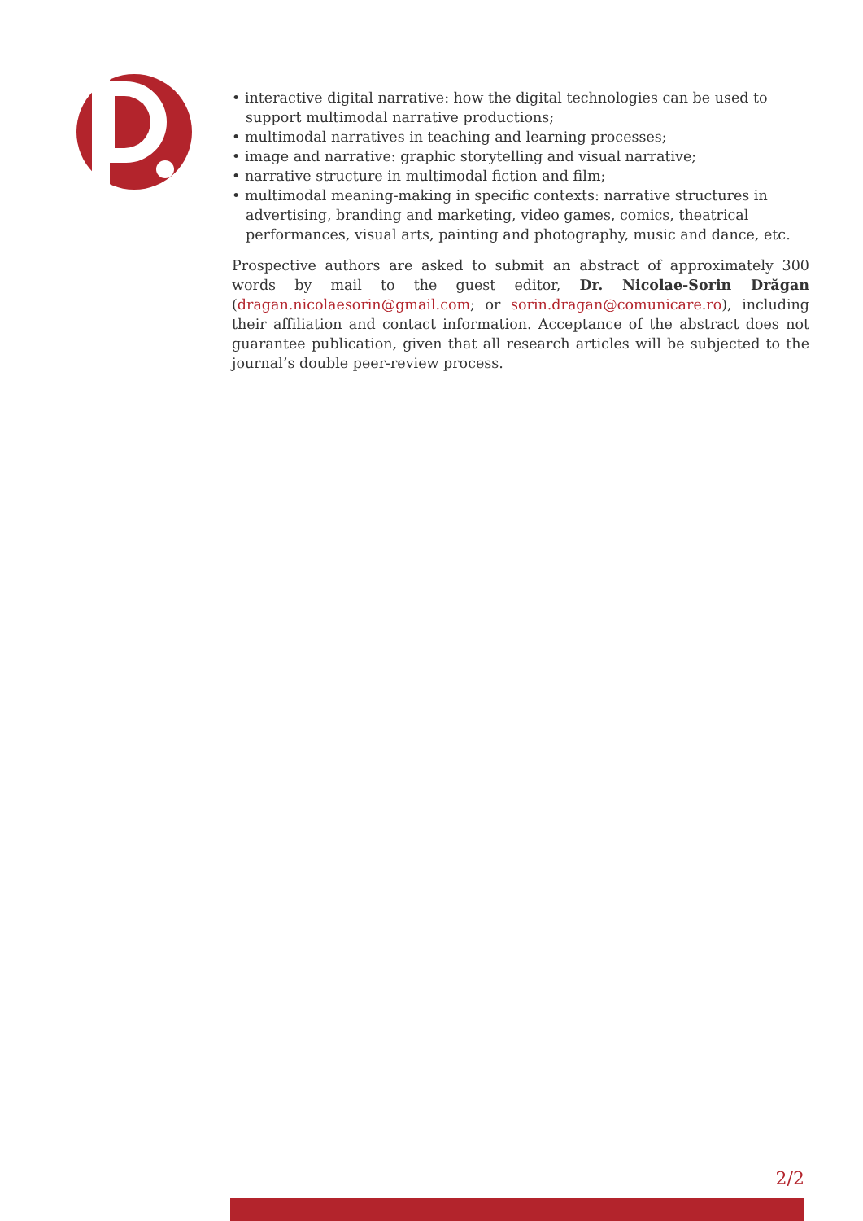• interactive digital narrative: how the digital technologies can be used to support multimodal narrative productions;
• multimodal narratives in teaching and learning processes;
• image and narrative: graphic storytelling and visual narrative;
• narrative structure in multimodal fiction and film;
• multimodal meaning-making in specific contexts: narrative structures in advertising, branding and marketing, video games, comics, theatrical performances, visual arts, painting and photography, music and dance, etc.
Prospective authors are asked to submit an abstract of approximately 300 words by mail to the guest editor, Dr. Nicolae-Sorin Drăgan (dragan.nicolaesorin@gmail.com; or sorin.dragan@comunicare.ro), including their affiliation and contact information. Acceptance of the abstract does not guarantee publication, given that all research articles will be subjected to the journal’s double peer-review process.
2/2